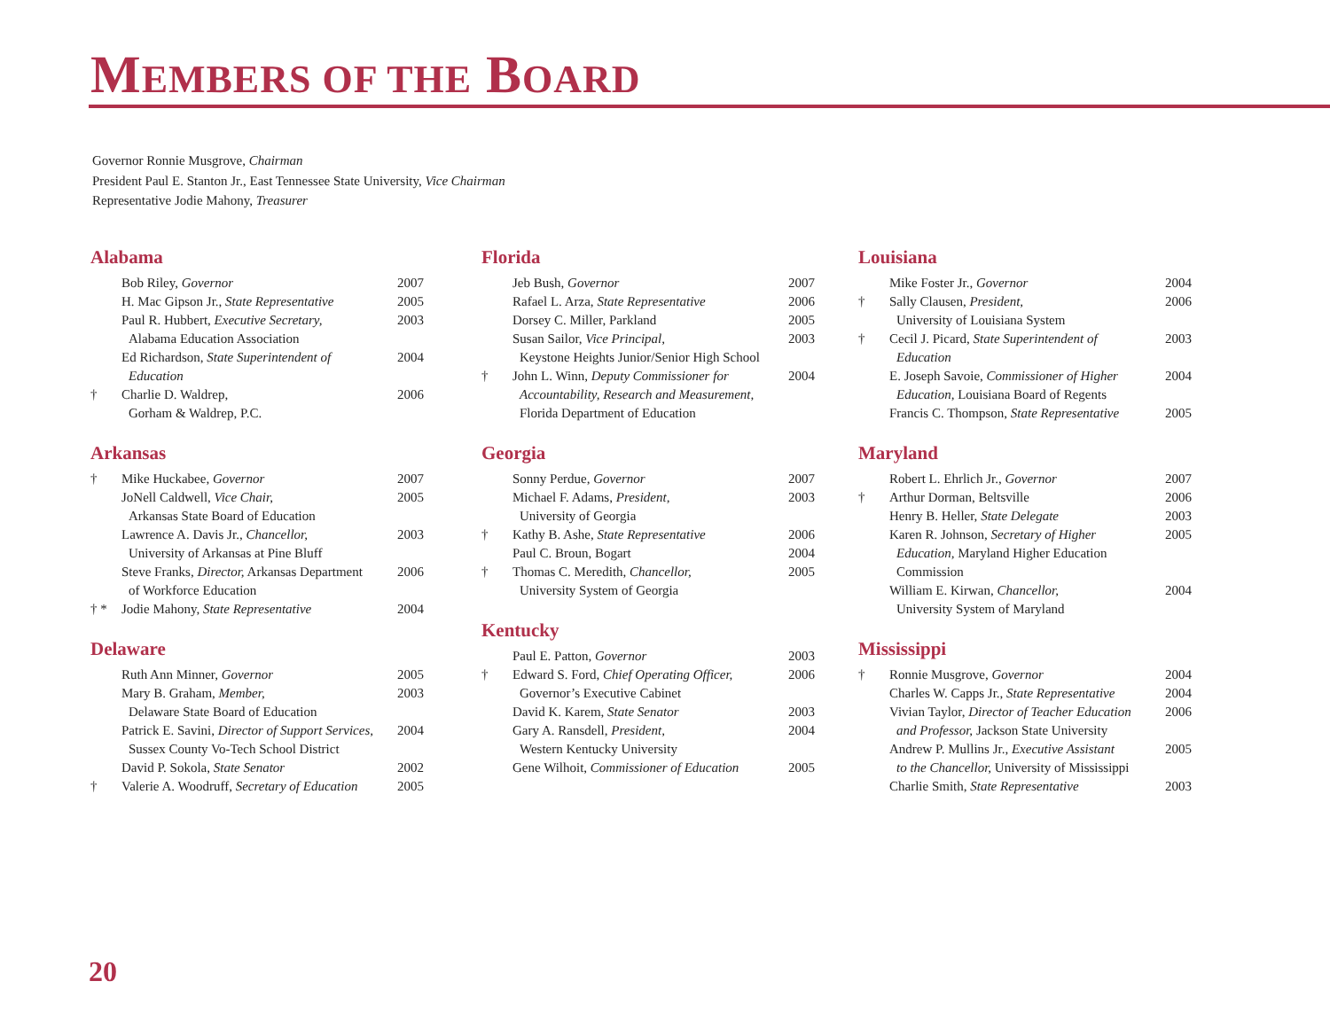MEMBERS OF THE BOARD
Governor Ronnie Musgrove, Chairman
President Paul E. Stanton Jr., East Tennessee State University, Vice Chairman
Representative Jodie Mahony, Treasurer
Alabama
| | Bob Riley, Governor | 2007 |
| | H. Mac Gipson Jr., State Representative | 2005 |
| | Paul R. Hubbert, Executive Secretary, Alabama Education Association | 2003 |
| | Ed Richardson, State Superintendent of Education | 2004 |
| † | Charlie D. Waldrep, Gorham & Waldrep, P.C. | 2006 |
Arkansas
| † | Mike Huckabee, Governor | 2007 |
| | JoNell Caldwell, Vice Chair, Arkansas State Board of Education | 2005 |
| | Lawrence A. Davis Jr., Chancellor, University of Arkansas at Pine Bluff | 2003 |
| | Steve Franks, Director, Arkansas Department of Workforce Education | 2006 |
| † * | Jodie Mahony, State Representative | 2004 |
Delaware
| | Ruth Ann Minner, Governor | 2005 |
| | Mary B. Graham, Member, Delaware State Board of Education | 2003 |
| | Patrick E. Savini, Director of Support Services, Sussex County Vo-Tech School District | 2004 |
| | David P. Sokola, State Senator | 2002 |
| † | Valerie A. Woodruff, Secretary of Education | 2005 |
Florida
| | Jeb Bush, Governor | 2007 |
| | Rafael L. Arza, State Representative | 2006 |
| | Dorsey C. Miller, Parkland | 2005 |
| | Susan Sailor, Vice Principal, Keystone Heights Junior/Senior High School | 2003 |
| † | John L. Winn, Deputy Commissioner for Accountability, Research and Measurement, Florida Department of Education | 2004 |
Georgia
| | Sonny Perdue, Governor | 2007 |
| | Michael F. Adams, President, University of Georgia | 2003 |
| † | Kathy B. Ashe, State Representative | 2006 |
| | Paul C. Broun, Bogart | 2004 |
| † | Thomas C. Meredith, Chancellor, University System of Georgia | 2005 |
Kentucky
| | Paul E. Patton, Governor | 2003 |
| † | Edward S. Ford, Chief Operating Officer, Governor’s Executive Cabinet | 2006 |
| | David K. Karem, State Senator | 2003 |
| | Gary A. Ransdell, President, Western Kentucky University | 2004 |
| | Gene Wilhoit, Commissioner of Education | 2005 |
Louisiana
| | Mike Foster Jr., Governor | 2004 |
| † | Sally Clausen, President, University of Louisiana System | 2006 |
| † | Cecil J. Picard, State Superintendent of Education | 2003 |
| | E. Joseph Savoie, Commissioner of Higher Education, Louisiana Board of Regents | 2004 |
| | Francis C. Thompson, State Representative | 2005 |
Maryland
| | Robert L. Ehrlich Jr., Governor | 2007 |
| † | Arthur Dorman, Beltsville | 2006 |
| | Henry B. Heller, State Delegate | 2003 |
| | Karen R. Johnson, Secretary of Higher Education, Maryland Higher Education Commission | 2005 |
| | William E. Kirwan, Chancellor, University System of Maryland | 2004 |
Mississippi
| † | Ronnie Musgrove, Governor | 2004 |
| | Charles W. Capps Jr., State Representative | 2004 |
| | Vivian Taylor, Director of Teacher Education and Professor, Jackson State University | 2006 |
| | Andrew P. Mullins Jr., Executive Assistant to the Chancellor, University of Mississippi | 2005 |
| | Charlie Smith, State Representative | 2003 |
20